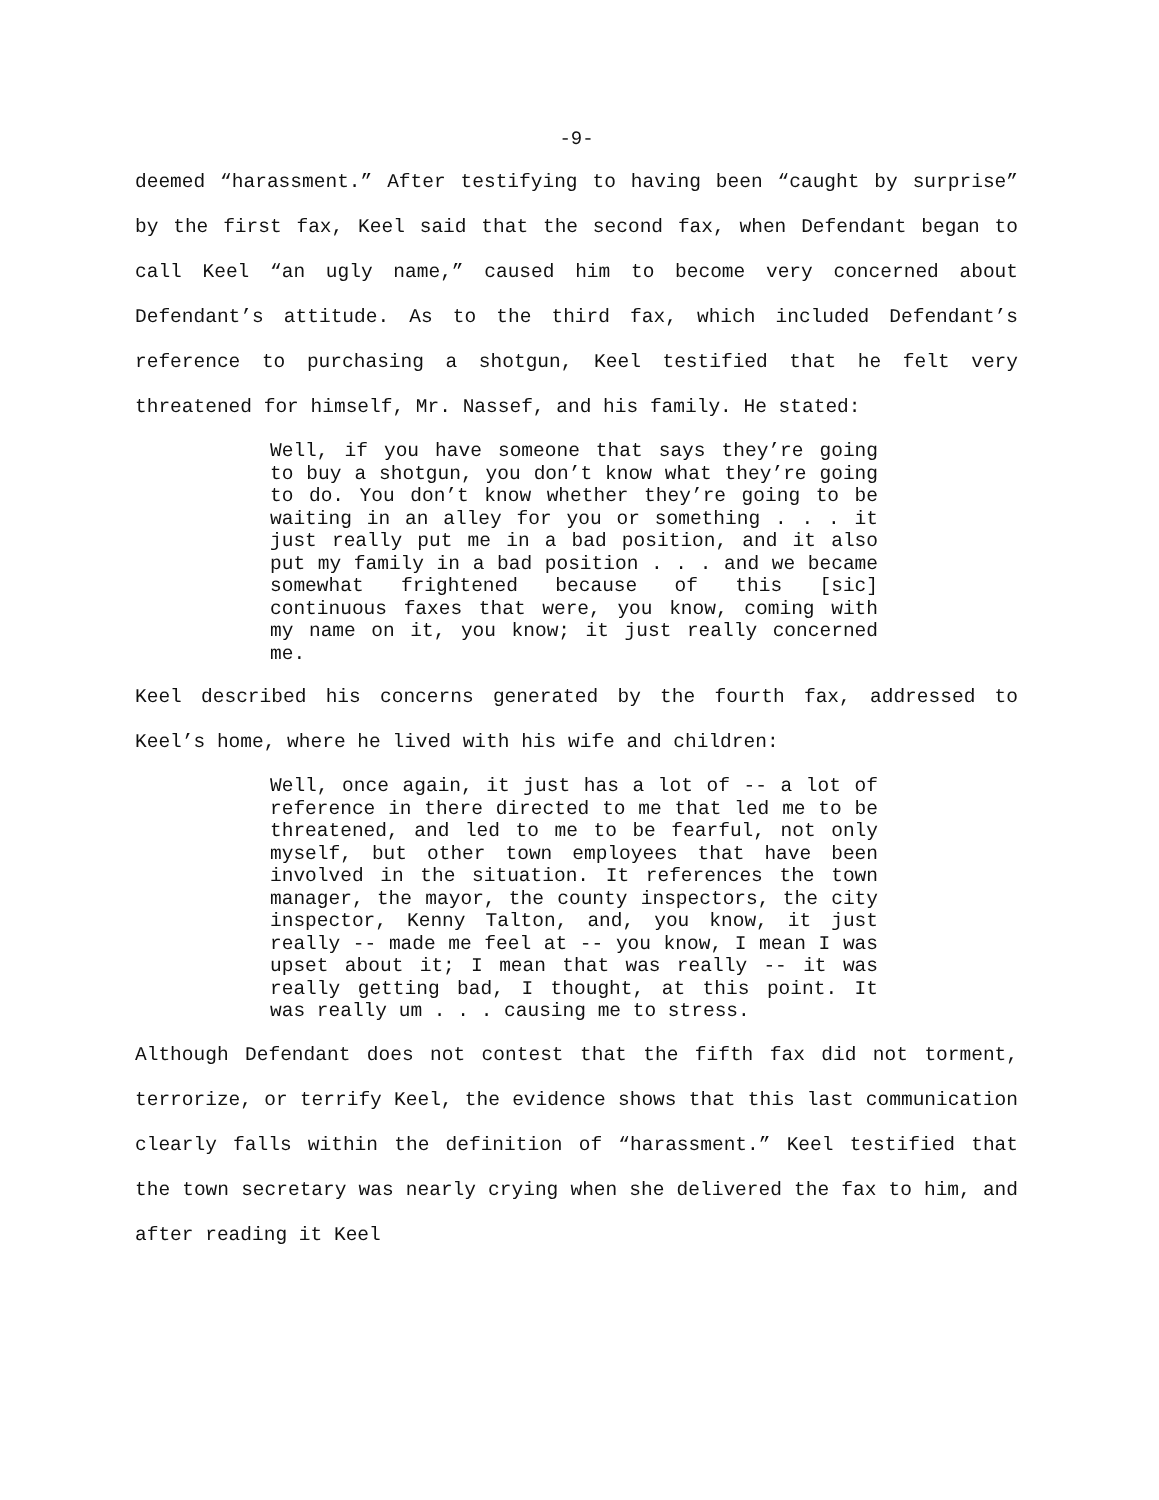-9-
deemed “harassment.” After testifying to having been “caught by surprise” by the first fax, Keel said that the second fax, when Defendant began to call Keel “an ugly name,” caused him to become very concerned about Defendant’s attitude. As to the third fax, which included Defendant’s reference to purchasing a shotgun, Keel testified that he felt very threatened for himself, Mr. Nassef, and his family. He stated:
Well, if you have someone that says they’re going to buy a shotgun, you don’t know what they’re going to do. You don’t know whether they’re going to be waiting in an alley for you or something . . . it just really put me in a bad position, and it also put my family in a bad position . . . and we became somewhat frightened because of this [sic] continuous faxes that were, you know, coming with my name on it, you know; it just really concerned me.
Keel described his concerns generated by the fourth fax, addressed to Keel’s home, where he lived with his wife and children:
Well, once again, it just has a lot of -- a lot of reference in there directed to me that led me to be threatened, and led to me to be fearful, not only myself, but other town employees that have been involved in the situation. It references the town manager, the mayor, the county inspectors, the city inspector, Kenny Talton, and, you know, it just really -- made me feel at -- you know, I mean I was upset about it; I mean that was really -- it was really getting bad, I thought, at this point. It was really um . . . causing me to stress.
Although Defendant does not contest that the fifth fax did not torment, terrorize, or terrify Keel, the evidence shows that this last communication clearly falls within the definition of “harassment.” Keel testified that the town secretary was nearly crying when she delivered the fax to him, and after reading it Keel